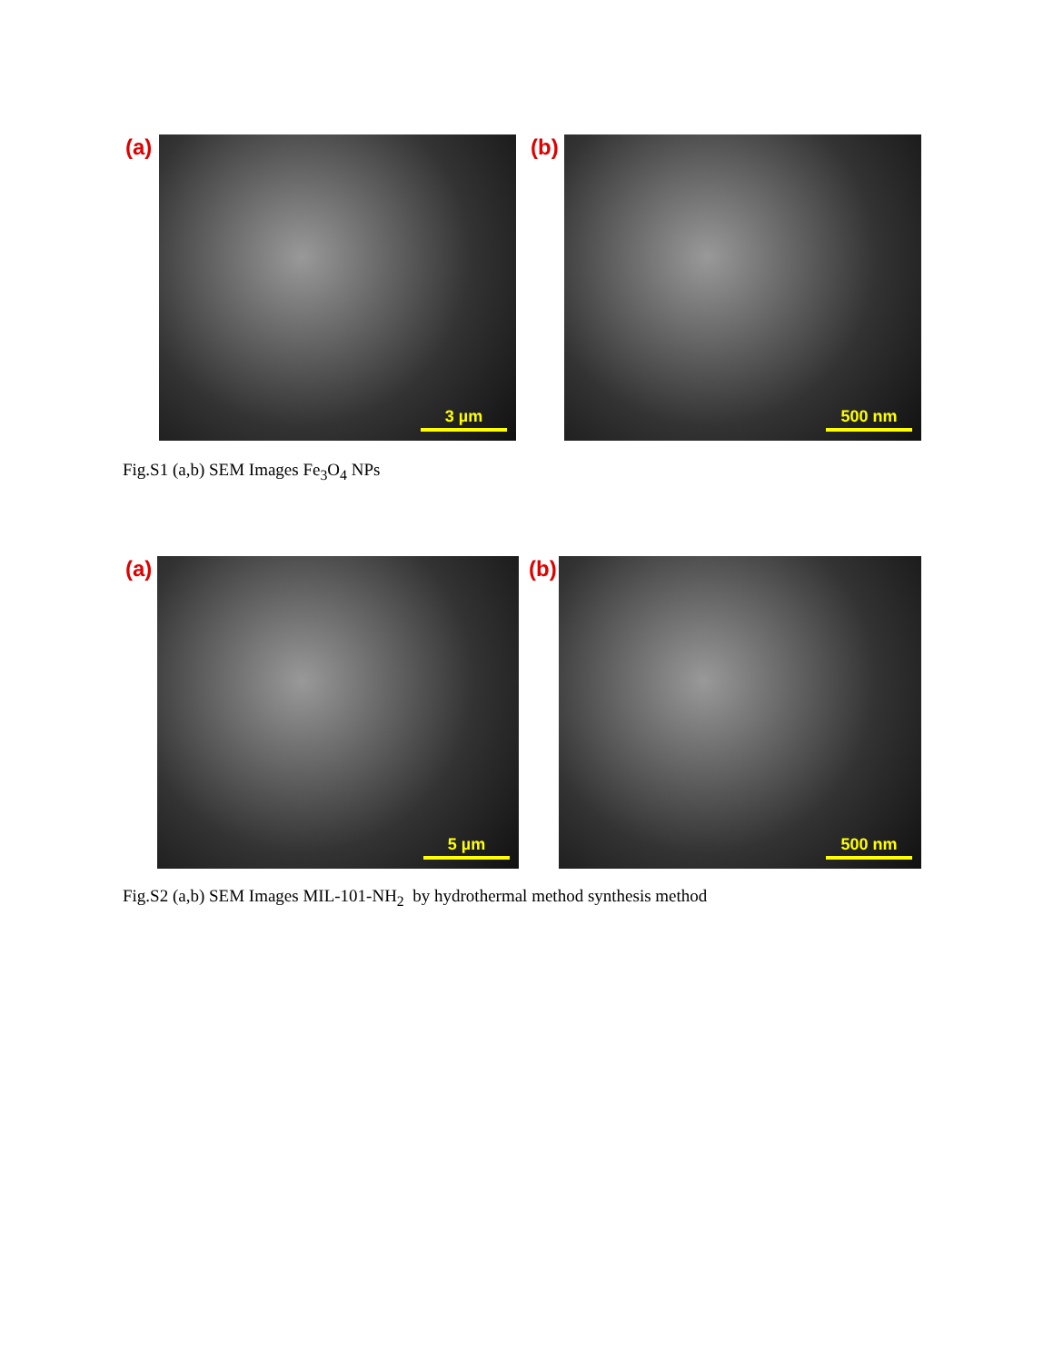(a) 3 µm (b) 500 nm
Fig.S1 (a,b) SEM Images Fe<sub>3</sub>O<sub>4</sub> NPs
(a) 5 µm (b) 500 nm
Fig.S2 (a,b) SEM Images MIL-101-NH<sub>2</sub> by hydrothermal method synthesis method